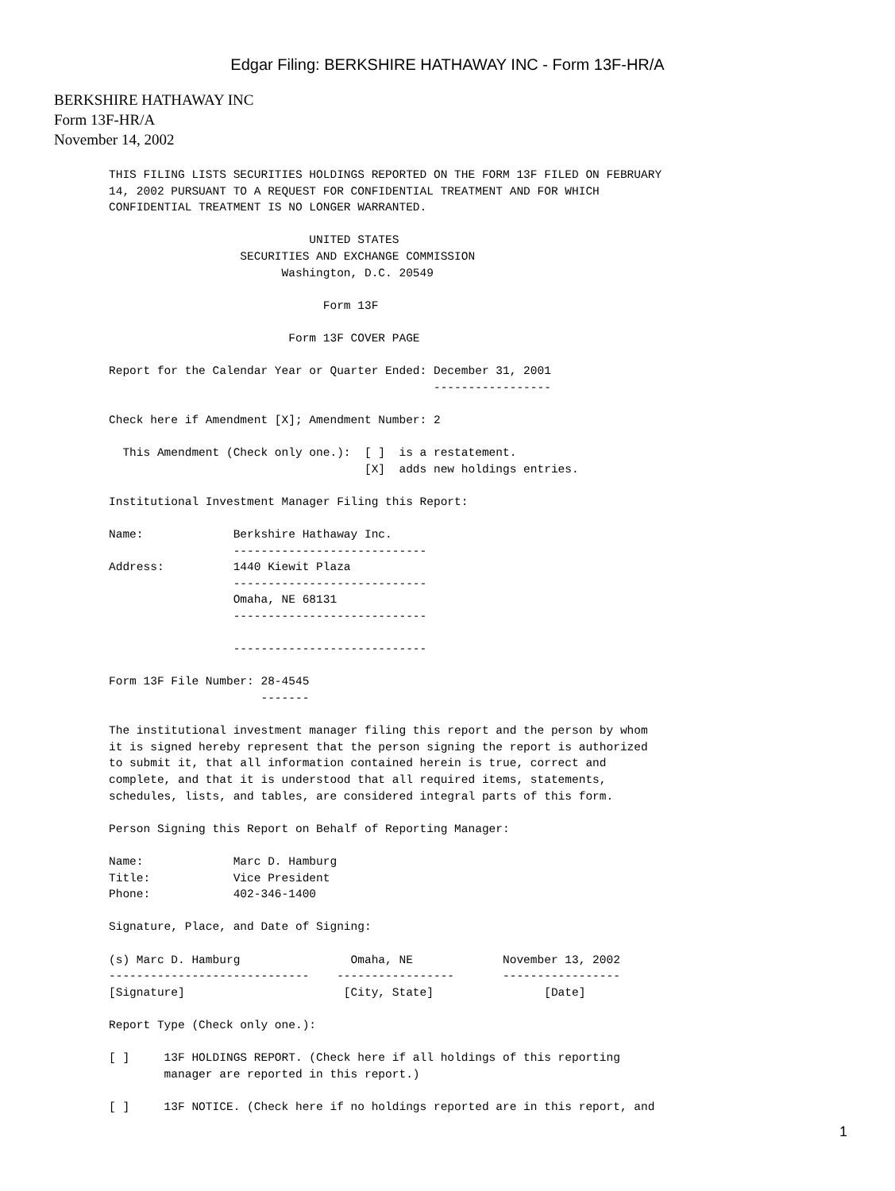Edgar Filing: BERKSHIRE HATHAWAY INC - Form 13F-HR/A
BERKSHIRE HATHAWAY INC
Form 13F-HR/A
November 14, 2002
THIS FILING LISTS SECURITIES HOLDINGS REPORTED ON THE FORM 13F FILED ON FEBRUARY
14, 2002 PURSUANT TO A REQUEST FOR CONFIDENTIAL TREATMENT AND FOR WHICH
CONFIDENTIAL TREATMENT IS NO LONGER WARRANTED.

                             UNITED STATES
                   SECURITIES AND EXCHANGE COMMISSION
                         Washington, D.C. 20549

                               Form 13F

                          Form 13F COVER PAGE

Report for the Calendar Year or Quarter Ended: December 31, 2001
                                               -----------------

Check here if Amendment [X]; Amendment Number: 2

  This Amendment (Check only one.):  [ ]  is a restatement.
                                     [X]  adds new holdings entries.

Institutional Investment Manager Filing this Report:

Name:             Berkshire Hathaway Inc.
                  ----------------------------
Address:          1440 Kiewit Plaza
                  ----------------------------
                  Omaha, NE 68131
                  ----------------------------

                  ----------------------------

Form 13F File Number: 28-4545
                      -------

The institutional investment manager filing this report and the person by whom
it is signed hereby represent that the person signing the report is authorized
to submit it, that all information contained herein is true, correct and
complete, and that it is understood that all required items, statements,
schedules, lists, and tables, are considered integral parts of this form.

Person Signing this Report on Behalf of Reporting Manager:

Name:             Marc D. Hamburg
Title:            Vice President
Phone:            402-346-1400

Signature, Place, and Date of Signing:

(s) Marc D. Hamburg                Omaha, NE             November 13, 2002
-----------------------------    -----------------       -----------------
[Signature]                       [City, State]                [Date]

Report Type (Check only one.):

[ ]     13F HOLDINGS REPORT. (Check here if all holdings of this reporting
        manager are reported in this report.)

[ ]     13F NOTICE. (Check here if no holdings reported are in this report, and
1